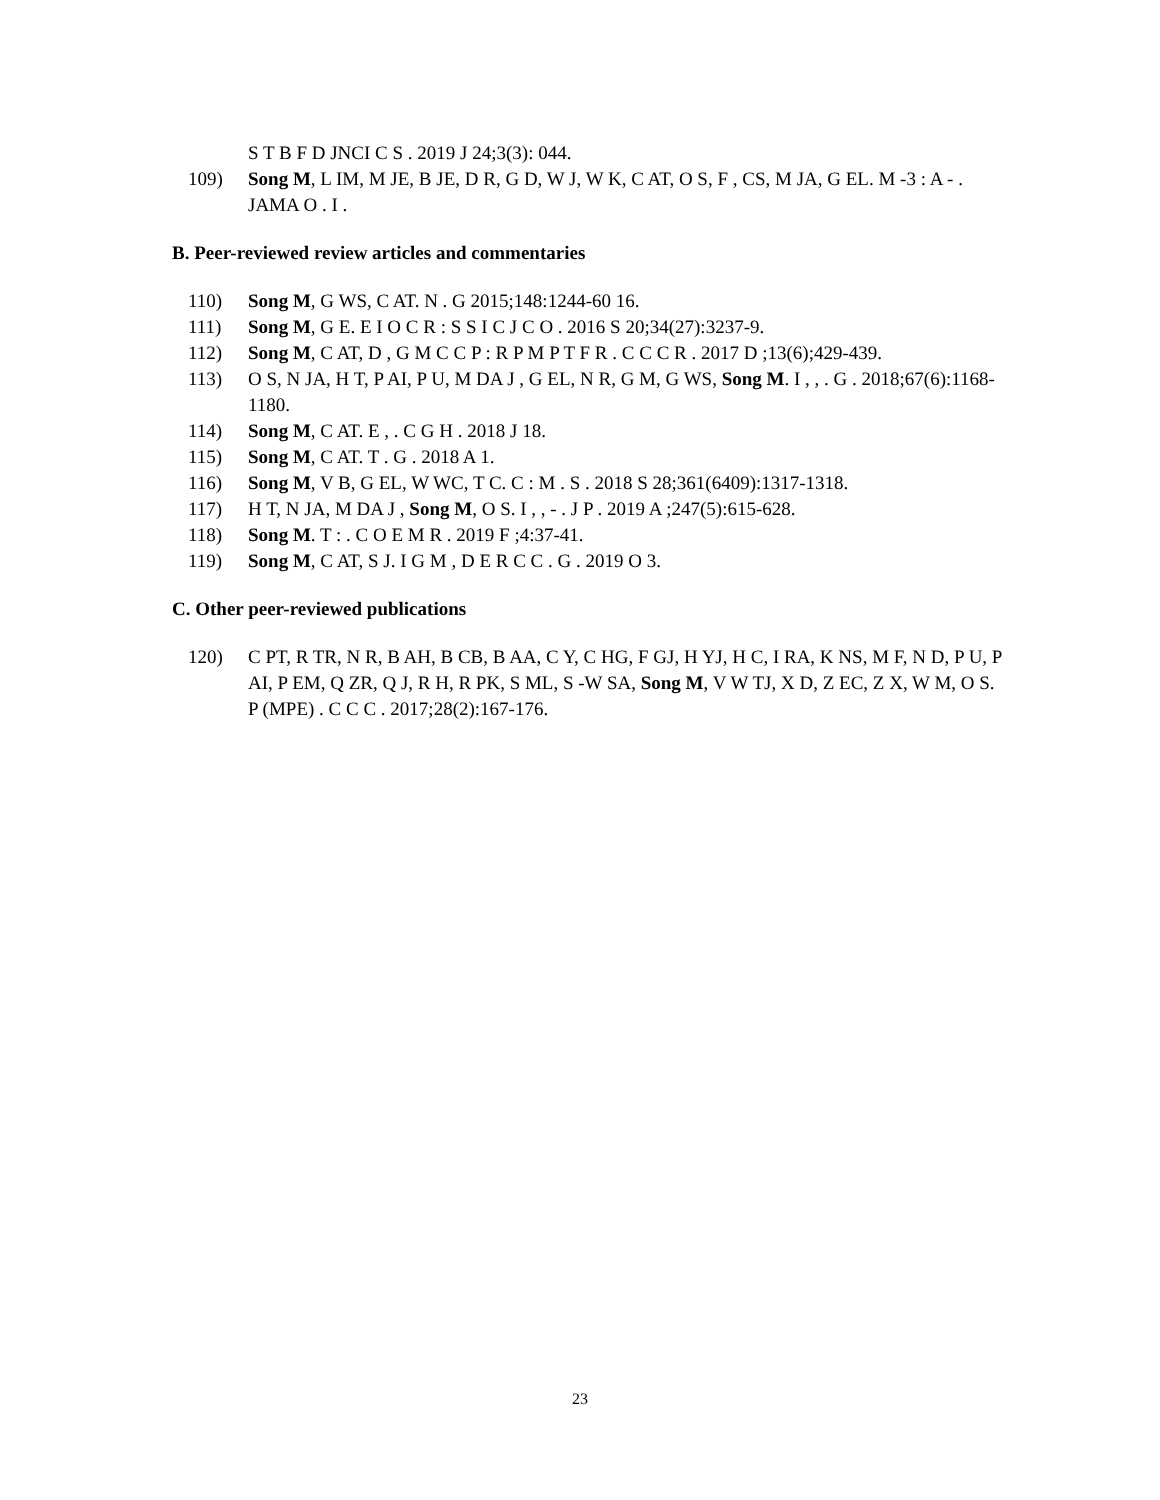S T B F D JNCI C S . 2019 J 24;3(3): 044.
109) Song M, L IM, M JE, B JE, D R, G D, W J, W K, C AT, O S, F , CS, M JA, G EL. M -3 : A - . JAMA O . I .
B. Peer-reviewed review articles and commentaries
110) Song M, G WS, C AT. N . G 2015;148:1244-60 16.
111) Song M, G E. E I O C R : S S I C J C O . 2016 S 20;34(27):3237-9.
112) Song M, C AT, D , G M C C P : R P M P T F R . C C C R . 2017 D ;13(6);429-439.
113) O S, N JA, H T, P AI, P U, M DA J , G EL, N R, G M, G WS, Song M. I , , . G . 2018;67(6):1168-1180.
114) Song M, C AT. E , . C G H . 2018 J 18.
115) Song M, C AT. T . G . 2018 A 1.
116) Song M, V B, G EL, W WC, T C. C : M . S . 2018 S 28;361(6409):1317-1318.
117) H T, N JA, M DA J , Song M, O S. I , , - . J P . 2019 A ;247(5):615-628.
118) Song M. T : . C O E M R . 2019 F ;4:37-41.
119) Song M, C AT, S J. I G M , D E R C C . G . 2019 O 3.
C. Other peer-reviewed publications
120) C PT, R TR, N R, B AH, B CB, B AA, C Y, C HG, F GJ, H YJ, H C, I RA, K NS, M F, N D, P U, P AI, P EM, Q ZR, Q J, R H, R PK, S ML, S -W SA, Song M, V W TJ, X D, Z EC, Z X, W M, O S. P (MPE) . C C C . 2017;28(2):167-176.
23